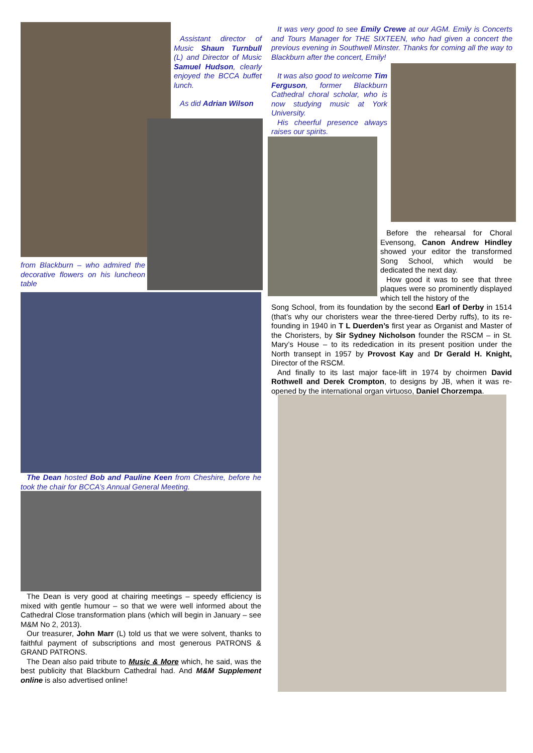Assistant director of Music Shaun Turnbull (L) and Director of Music Samuel Hudson, clearly enjoyed the BCCA buffet lunch.
As did Adrian Wilson
from Blackburn – who admired the decorative flowers on his luncheon table
The Dean hosted Bob and Pauline Keen from Cheshire, before he took the chair for BCCA’s Annual General Meeting.
The Dean is very good at chairing meetings – speedy efficiency is mixed with gentle humour – so that we were well informed about the Cathedral Close transformation plans (which will begin in January – see M&M No 2, 2013).
Our treasurer, John Marr (L) told us that we were solvent, thanks to faithful payment of subscriptions and most generous PATRONS & GRAND PATRONS.
The Dean also paid tribute to Music & More which, he said, was the best publicity that Blackburn Cathedral had. And M&M Supplement online is also advertised online!
It was very good to see Emily Crewe at our AGM. Emily is Concerts and Tours Manager for THE SIXTEEN, who had given a concert the previous evening in Southwell Minster. Thanks for coming all the way to Blackburn after the concert, Emily!
It was also good to welcome Tim Ferguson, former Blackburn Cathedral choral scholar, who is now studying music at York University.
His cheerful presence always raises our spirits.
Before the rehearsal for Choral Evensong, Canon Andrew Hindley showed your editor the transformed Song School, which would be dedicated the next day.
How good it was to see that three plaques were so prominently displayed which tell the history of the
Song School, from its foundation by the second Earl of Derby in 1514 (that’s why our choristers wear the three-tiered Derby ruffs), to its re-founding in 1940 in T L Duerden’s first year as Organist and Master of the Choristers, by Sir Sydney Nicholson founder the RSCM – in St. Mary’s House – to its rededication in its present position under the North transept in 1957 by Provost Kay and Dr Gerald H. Knight, Director of the RSCM.
And finally to its last major face-lift in 1974 by choirmen David Rothwell and Derek Crompton, to designs by JB, when it was re-opened by the international organ virtuoso, Daniel Chorzempa.